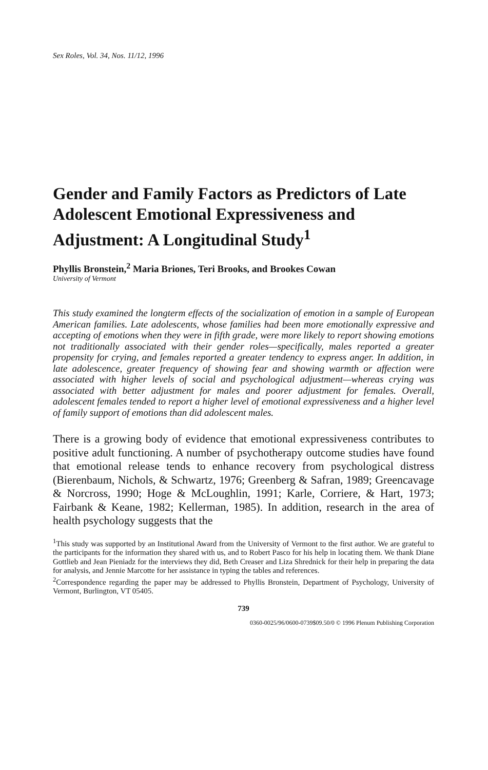Sex Roles, Vol. 34, Nos. 11/12, 1996
Gender and Family Factors as Predictors of Late Adolescent Emotional Expressiveness and Adjustment: A Longitudinal Study<sup>1</sup>
Phyllis Bronstein,<sup>2</sup> Maria Briones, Teri Brooks, and Brookes Cowan
University of Vermont
This study examined the longterm effects of the socialization of emotion in a sample of European American families. Late adolescents, whose families had been more emotionally expressive and accepting of emotions when they were in fifth grade, were more likely to report showing emotions not traditionally associated with their gender roles—specifically, males reported a greater propensity for crying, and females reported a greater tendency to express anger. In addition, in late adolescence, greater frequency of showing fear and showing warmth or affection were associated with higher levels of social and psychological adjustment—whereas crying was associated with better adjustment for males and poorer adjustment for females. Overall, adolescent females tended to report a higher level of emotional expressiveness and a higher level of family support of emotions than did adolescent males.
There is a growing body of evidence that emotional expressiveness contributes to positive adult functioning. A number of psychotherapy outcome studies have found that emotional release tends to enhance recovery from psychological distress (Bierenbaum, Nichols, & Schwartz, 1976; Greenberg & Safran, 1989; Greencavage & Norcross, 1990; Hoge & McLoughlin, 1991; Karle, Corriere, & Hart, 1973; Fairbank & Keane, 1982; Kellerman, 1985). In addition, research in the area of health psychology suggests that the
<sup>1</sup> This study was supported by an Institutional Award from the University of Vermont to the first author. We are grateful to the participants for the information they shared with us, and to Robert Pasco for his help in locating them. We thank Diane Gottlieb and Jean Pieniadz for the interviews they did, Beth Creaser and Liza Shrednick for their help in preparing the data for analysis, and Jennie Marcotte for her assistance in typing the tables and references.
<sup>2</sup> Correspondence regarding the paper may be addressed to Phyllis Bronstein, Department of Psychology, University of Vermont, Burlington, VT 05405.
739
0360-0025/96/0600-0739$09.50/0 © 1996 Plenum Publishing Corporation